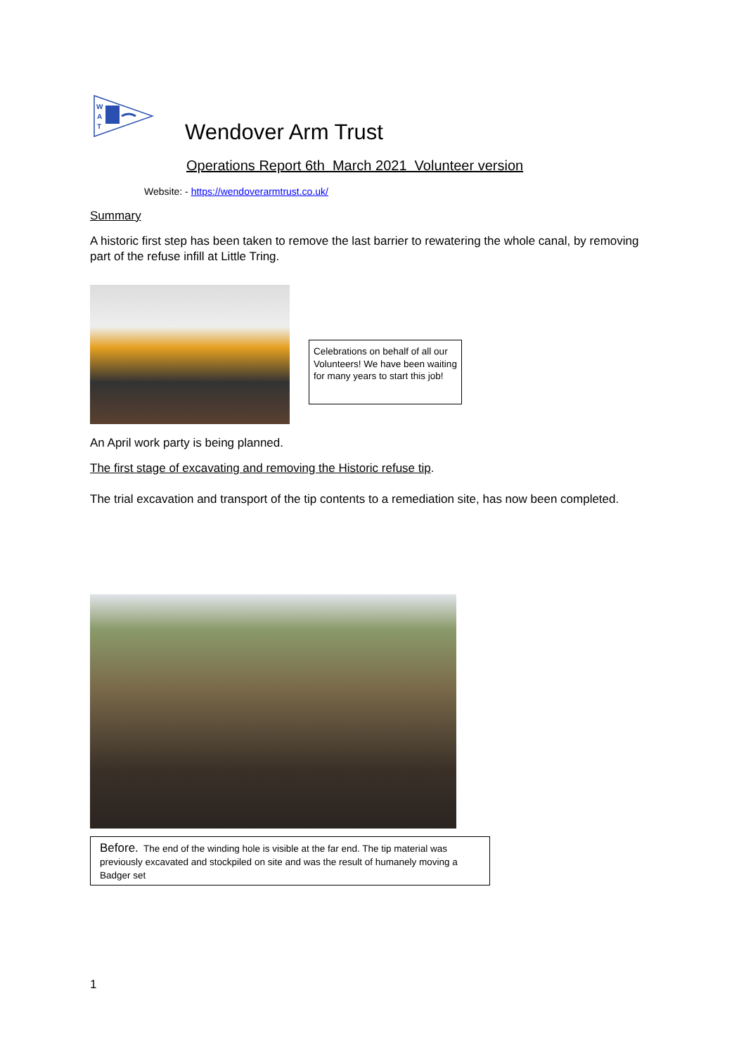W
A
T
Wendover Arm Trust
Operations Report 6th March 2021 Volunteer version
Website: - https://wendoverarmtrust.co.uk/
Summary
A historic first step has been taken to remove the last barrier to rewatering the whole canal, by removing part of the refuse infill at Little Tring.
Celebrations on behalf of all our Volunteers! We have been waiting for many years to start this job!
An April work party is being planned.
The first stage of excavating and removing the Historic refuse tip.
The trial excavation and transport of the tip contents to a remediation site, has now been completed.
Before. The end of the winding hole is visible at the far end. The tip material was previously excavated and stockpiled on site and was the result of humanely moving a Badger set
1